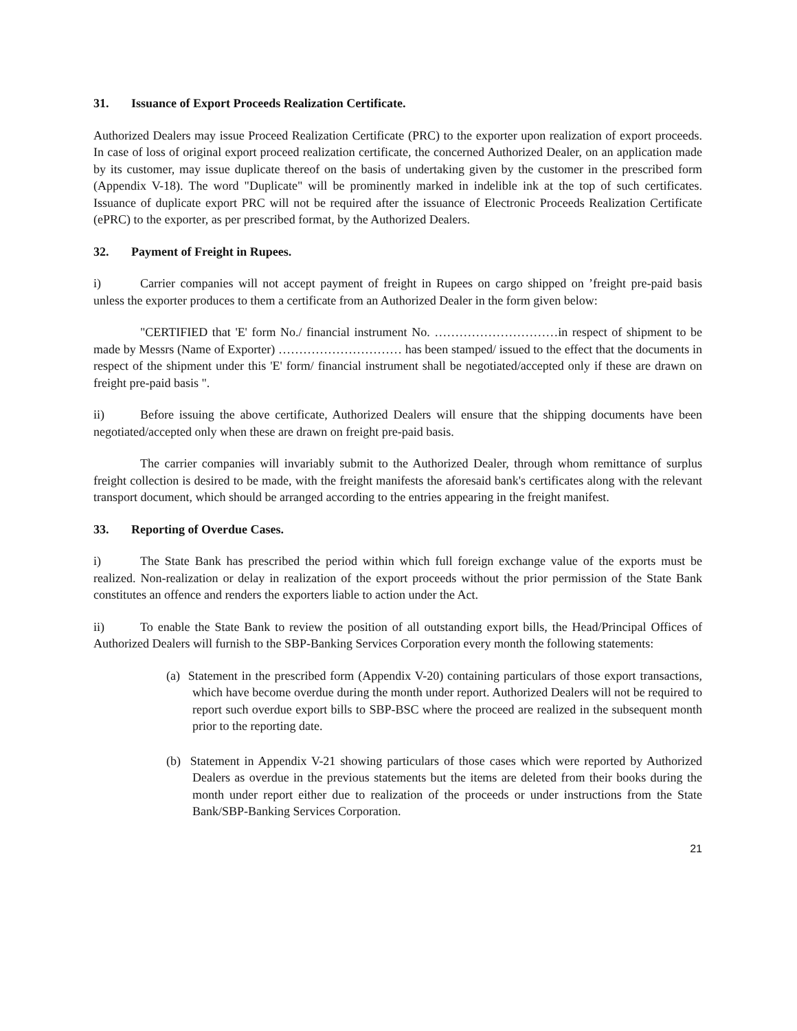31. Issuance of Export Proceeds Realization Certificate.
Authorized Dealers may issue Proceed Realization Certificate (PRC) to the exporter upon realization of export proceeds. In case of loss of original export proceed realization certificate, the concerned Authorized Dealer, on an application made by its customer, may issue duplicate thereof on the basis of undertaking given by the customer in the prescribed form (Appendix V-18). The word "Duplicate" will be prominently marked in indelible ink at the top of such certificates. Issuance of duplicate export PRC will not be required after the issuance of Electronic Proceeds Realization Certificate (ePRC) to the exporter, as per prescribed format, by the Authorized Dealers.
32. Payment of Freight in Rupees.
i) Carrier companies will not accept payment of freight in Rupees on cargo shipped on ’freight pre-paid basis unless the exporter produces to them a certificate from an Authorized Dealer in the form given below:
"CERTIFIED that 'E' form No./ financial instrument No. …………………………in respect of shipment to be made by Messrs (Name of Exporter) ………………………… has been stamped/ issued to the effect that the documents in respect of the shipment under this 'E' form/ financial instrument shall be negotiated/accepted only if these are drawn on freight pre-paid basis ".
ii) Before issuing the above certificate, Authorized Dealers will ensure that the shipping documents have been negotiated/accepted only when these are drawn on freight pre-paid basis.
The carrier companies will invariably submit to the Authorized Dealer, through whom remittance of surplus freight collection is desired to be made, with the freight manifests the aforesaid bank's certificates along with the relevant transport document, which should be arranged according to the entries appearing in the freight manifest.
33. Reporting of Overdue Cases.
i) The State Bank has prescribed the period within which full foreign exchange value of the exports must be realized. Non-realization or delay in realization of the export proceeds without the prior permission of the State Bank constitutes an offence and renders the exporters liable to action under the Act.
ii) To enable the State Bank to review the position of all outstanding export bills, the Head/Principal Offices of Authorized Dealers will furnish to the SBP-Banking Services Corporation every month the following statements:
(a) Statement in the prescribed form (Appendix V-20) containing particulars of those export transactions, which have become overdue during the month under report. Authorized Dealers will not be required to report such overdue export bills to SBP-BSC where the proceed are realized in the subsequent month prior to the reporting date.
(b) Statement in Appendix V-21 showing particulars of those cases which were reported by Authorized Dealers as overdue in the previous statements but the items are deleted from their books during the month under report either due to realization of the proceeds or under instructions from the State Bank/SBP-Banking Services Corporation.
21